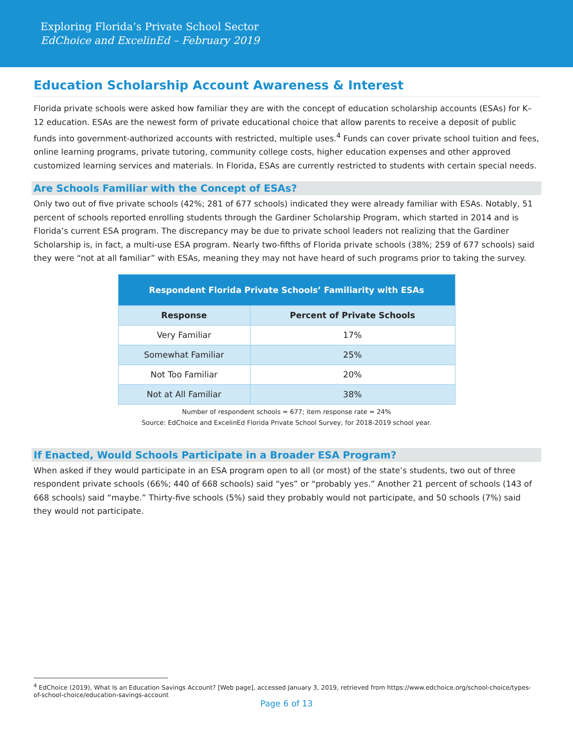Exploring Florida’s Private School Sector
EdChoice and ExcelinEd – February 2019
Education Scholarship Account Awareness & Interest
Florida private schools were asked how familiar they are with the concept of education scholarship accounts (ESAs) for K–12 education. ESAs are the newest form of private educational choice that allow parents to receive a deposit of public funds into government-authorized accounts with restricted, multiple uses.<sup>4</sup> Funds can cover private school tuition and fees, online learning programs, private tutoring, community college costs, higher education expenses and other approved customized learning services and materials. In Florida, ESAs are currently restricted to students with certain special needs.
Are Schools Familiar with the Concept of ESAs?
Only two out of five private schools (42%; 281 of 677 schools) indicated they were already familiar with ESAs. Notably, 51 percent of schools reported enrolling students through the Gardiner Scholarship Program, which started in 2014 and is Florida’s current ESA program. The discrepancy may be due to private school leaders not realizing that the Gardiner Scholarship is, in fact, a multi-use ESA program. Nearly two-fifths of Florida private schools (38%; 259 of 677 schools) said they were “not at all familiar” with ESAs, meaning they may not have heard of such programs prior to taking the survey.
| Respondent Florida Private Schools’ Familiarity with ESAs | |
| --- | --- |
| Response | Percent of Private Schools |
| Very Familiar | 17% |
| Somewhat Familiar | 25% |
| Not Too Familiar | 20% |
| Not at All Familiar | 38% |
Number of respondent schools = 677; item response rate = 24%
Source: EdChoice and ExcelinEd Florida Private School Survey, for 2018-2019 school year.
If Enacted, Would Schools Participate in a Broader ESA Program?
When asked if they would participate in an ESA program open to all (or most) of the state’s students, two out of three respondent private schools (66%; 440 of 668 schools) said “yes” or “probably yes.” Another 21 percent of schools (143 of 668 schools) said “maybe.” Thirty-five schools (5%) said they probably would not participate, and 50 schools (7%) said they would not participate.
<sup>4</sup> EdChoice (2019), What Is an Education Savings Account? [Web page], accessed January 3, 2019, retrieved from https://www.edchoice.org/school-choice/types-of-school-choice/education-savings-account
Page 6 of 13